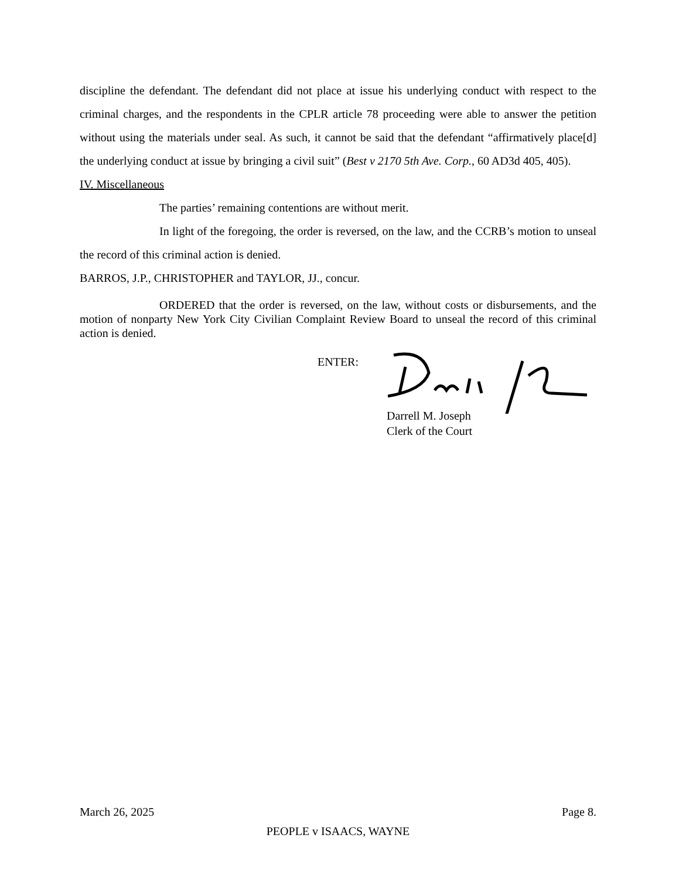discipline the defendant. The defendant did not place at issue his underlying conduct with respect to the criminal charges, and the respondents in the CPLR article 78 proceeding were able to answer the petition without using the materials under seal. As such, it cannot be said that the defendant “affirmatively place[d] the underlying conduct at issue by bringing a civil suit” (Best v 2170 5th Ave. Corp., 60 AD3d 405, 405).
IV. Miscellaneous
The parties’ remaining contentions are without merit.
In light of the foregoing, the order is reversed, on the law, and the CCRB’s motion to unseal the record of this criminal action is denied.
BARROS, J.P., CHRISTOPHER and TAYLOR, JJ., concur.
ORDERED that the order is reversed, on the law, without costs or disbursements, and the motion of nonparty New York City Civilian Complaint Review Board to unseal the record of this criminal action is denied.
ENTER:
Darrell M. Joseph
Clerk of the Court
March 26, 2025 Page 8.
PEOPLE v ISAACS, WAYNE